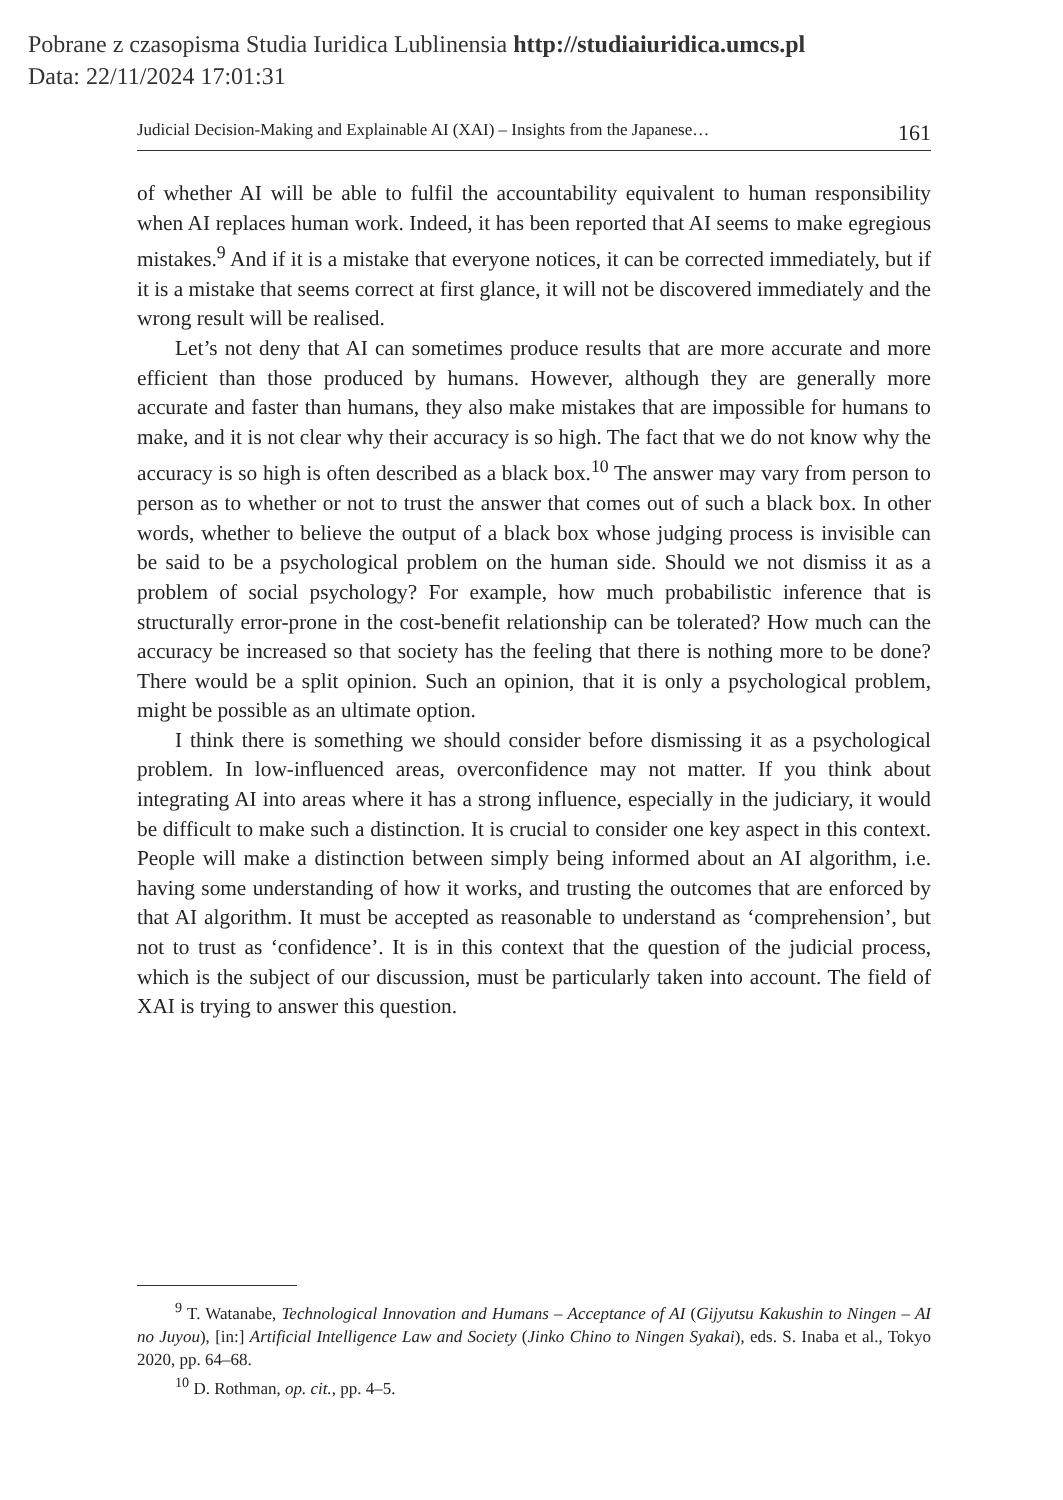Pobrane z czasopisma Studia Iuridica Lublinensia http://studiaiuridica.umcs.pl
Data: 22/11/2024 17:01:31
Judicial Decision-Making and Explainable AI (XAI) – Insights from the Japanese… 161
of whether AI will be able to fulfil the accountability equivalent to human responsibility when AI replaces human work. Indeed, it has been reported that AI seems to make egregious mistakes.<sup>9</sup> And if it is a mistake that everyone notices, it can be corrected immediately, but if it is a mistake that seems correct at first glance, it will not be discovered immediately and the wrong result will be realised.
Let’s not deny that AI can sometimes produce results that are more accurate and more efficient than those produced by humans. However, although they are generally more accurate and faster than humans, they also make mistakes that are impossible for humans to make, and it is not clear why their accuracy is so high. The fact that we do not know why the accuracy is so high is often described as a black box.<sup>10</sup> The answer may vary from person to person as to whether or not to trust the answer that comes out of such a black box. In other words, whether to believe the output of a black box whose judging process is invisible can be said to be a psychological problem on the human side. Should we not dismiss it as a problem of social psychology? For example, how much probabilistic inference that is structurally error-prone in the cost-benefit relationship can be tolerated? How much can the accuracy be increased so that society has the feeling that there is nothing more to be done? There would be a split opinion. Such an opinion, that it is only a psychological problem, might be possible as an ultimate option.
I think there is something we should consider before dismissing it as a psychological problem. In low-influenced areas, overconfidence may not matter. If you think about integrating AI into areas where it has a strong influence, especially in the judiciary, it would be difficult to make such a distinction. It is crucial to consider one key aspect in this context. People will make a distinction between simply being informed about an AI algorithm, i.e. having some understanding of how it works, and trusting the outcomes that are enforced by that AI algorithm. It must be accepted as reasonable to understand as ‘comprehension’, but not to trust as ‘confidence’. It is in this context that the question of the judicial process, which is the subject of our discussion, must be particularly taken into account. The field of XAI is trying to answer this question.
<sup>9</sup> T. Watanabe, Technological Innovation and Humans – Acceptance of AI (Gijyutsu Kakushin to Ningen – AI no Juyou), [in:] Artificial Intelligence Law and Society (Jinko Chino to Ningen Syakai), eds. S. Inaba et al., Tokyo 2020, pp. 64–68.
<sup>10</sup> D. Rothman, op. cit., pp. 4–5.